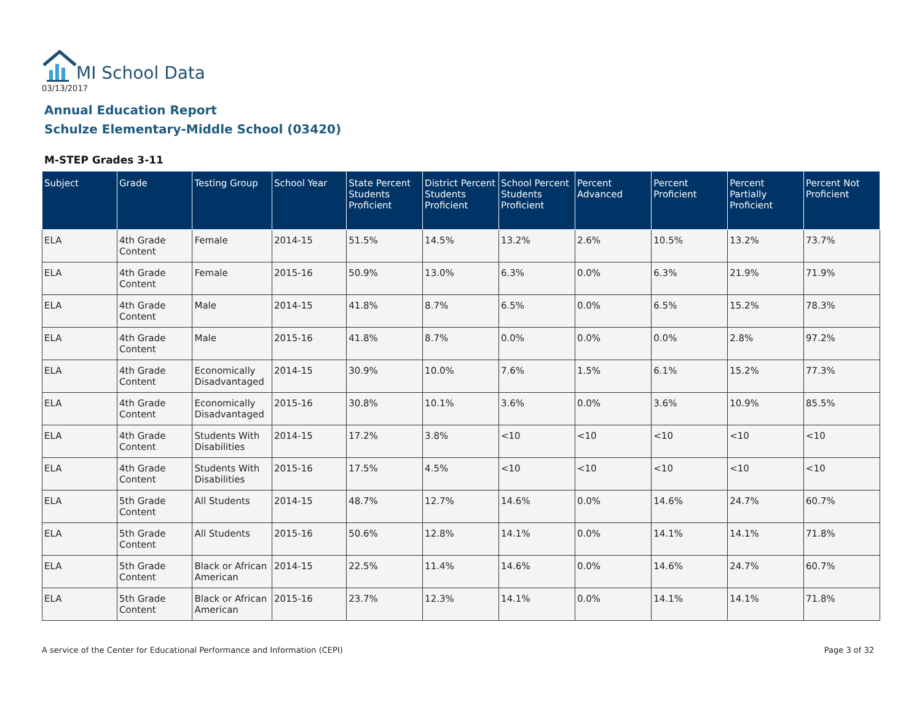MI School Data
03/13/2017
Annual Education Report
Schulze Elementary-Middle School (03420)
M-STEP Grades 3-11
| Subject | Grade | Testing Group | School Year | State Percent Students Proficient | District Percent Students Proficient | School Percent Students Proficient | Percent Advanced | Percent Proficient | Percent Partially Proficient | Percent Not Proficient |
| --- | --- | --- | --- | --- | --- | --- | --- | --- | --- | --- |
| ELA | 4th Grade Content | Female | 2014-15 | 51.5% | 14.5% | 13.2% | 2.6% | 10.5% | 13.2% | 73.7% |
| ELA | 4th Grade Content | Female | 2015-16 | 50.9% | 13.0% | 6.3% | 0.0% | 6.3% | 21.9% | 71.9% |
| ELA | 4th Grade Content | Male | 2014-15 | 41.8% | 8.7% | 6.5% | 0.0% | 6.5% | 15.2% | 78.3% |
| ELA | 4th Grade Content | Male | 2015-16 | 41.8% | 8.7% | 0.0% | 0.0% | 0.0% | 2.8% | 97.2% |
| ELA | 4th Grade Content | Economically Disadvantaged | 2014-15 | 30.9% | 10.0% | 7.6% | 1.5% | 6.1% | 15.2% | 77.3% |
| ELA | 4th Grade Content | Economically Disadvantaged | 2015-16 | 30.8% | 10.1% | 3.6% | 0.0% | 3.6% | 10.9% | 85.5% |
| ELA | 4th Grade Content | Students With Disabilities | 2014-15 | 17.2% | 3.8% | <10 | <10 | <10 | <10 | <10 |
| ELA | 4th Grade Content | Students With Disabilities | 2015-16 | 17.5% | 4.5% | <10 | <10 | <10 | <10 | <10 |
| ELA | 5th Grade Content | All Students | 2014-15 | 48.7% | 12.7% | 14.6% | 0.0% | 14.6% | 24.7% | 60.7% |
| ELA | 5th Grade Content | All Students | 2015-16 | 50.6% | 12.8% | 14.1% | 0.0% | 14.1% | 14.1% | 71.8% |
| ELA | 5th Grade Content | Black or African American | 2014-15 | 22.5% | 11.4% | 14.6% | 0.0% | 14.6% | 24.7% | 60.7% |
| ELA | 5th Grade Content | Black or African American | 2015-16 | 23.7% | 12.3% | 14.1% | 0.0% | 14.1% | 14.1% | 71.8% |
A service of the Center for Educational Performance and Information (CEPI)
Page 3 of 32